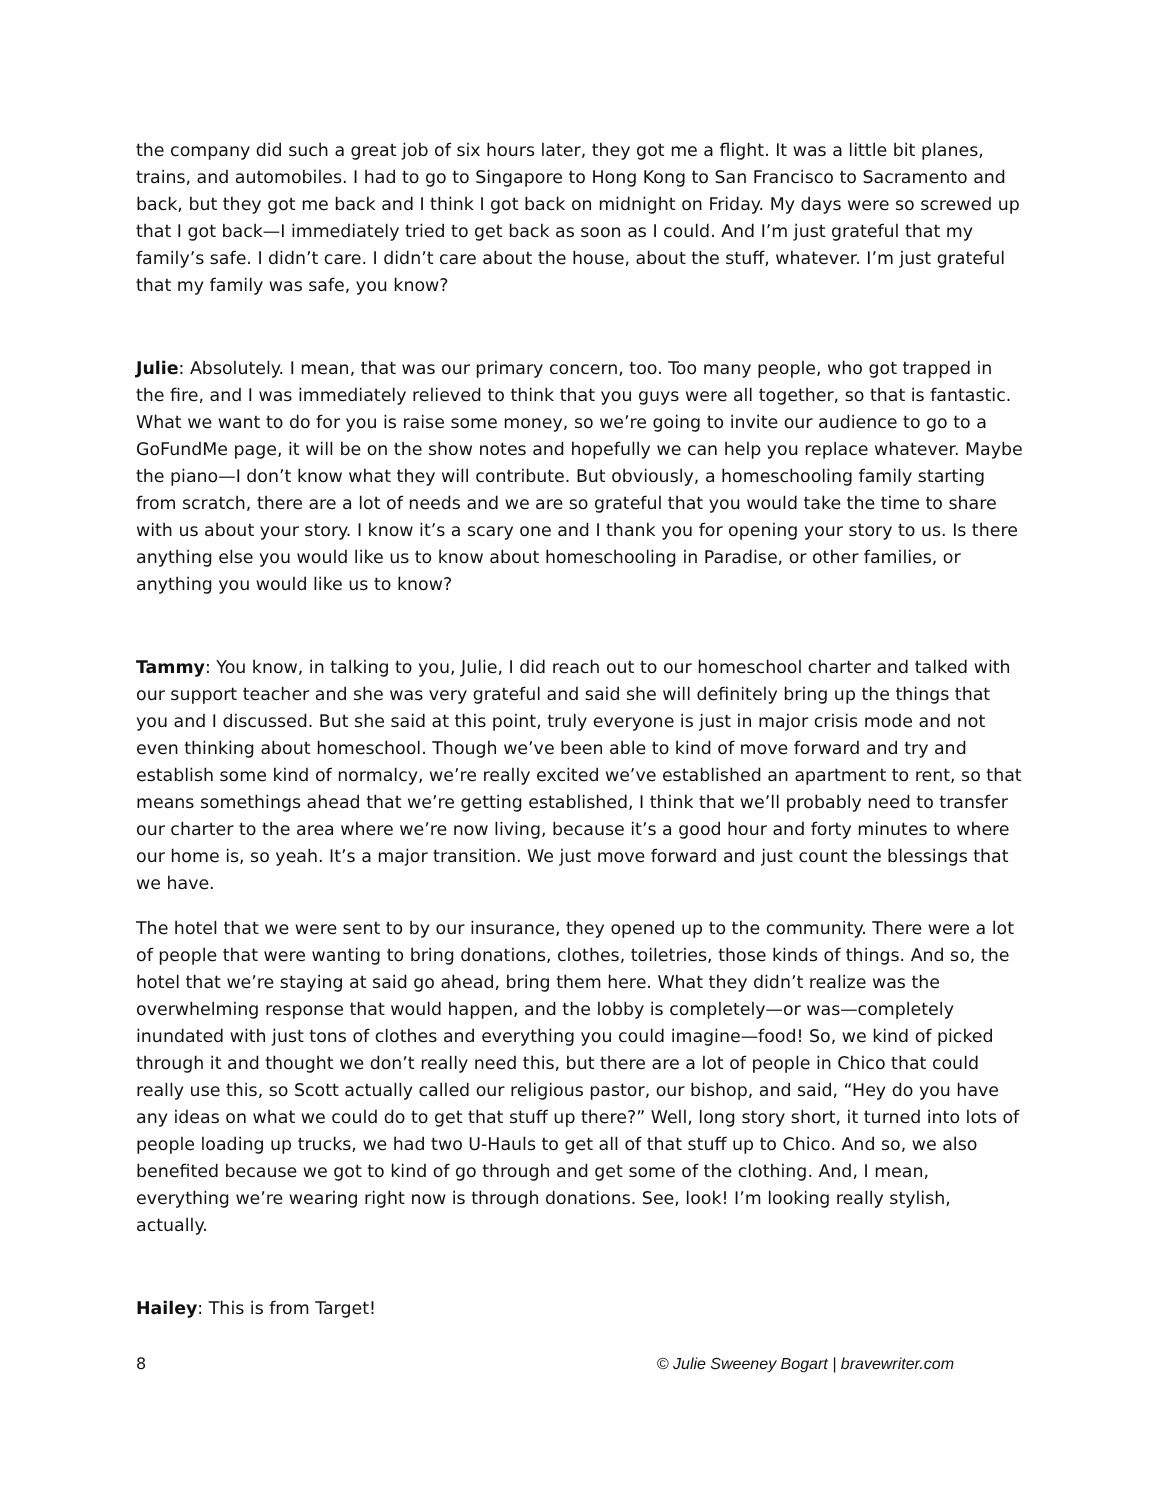the company did such a great job of six hours later, they got me a flight. It was a little bit planes, trains, and automobiles. I had to go to Singapore to Hong Kong to San Francisco to Sacramento and back, but they got me back and I think I got back on midnight on Friday. My days were so screwed up that I got back—I immediately tried to get back as soon as I could. And I’m just grateful that my family’s safe. I didn’t care. I didn’t care about the house, about the stuff, whatever. I’m just grateful that my family was safe, you know?
Julie: Absolutely. I mean, that was our primary concern, too. Too many people, who got trapped in the fire, and I was immediately relieved to think that you guys were all together, so that is fantastic. What we want to do for you is raise some money, so we’re going to invite our audience to go to a GoFundMe page, it will be on the show notes and hopefully we can help you replace whatever. Maybe the piano—I don’t know what they will contribute. But obviously, a homeschooling family starting from scratch, there are a lot of needs and we are so grateful that you would take the time to share with us about your story. I know it’s a scary one and I thank you for opening your story to us. Is there anything else you would like us to know about homeschooling in Paradise, or other families, or anything you would like us to know?
Tammy: You know, in talking to you, Julie, I did reach out to our homeschool charter and talked with our support teacher and she was very grateful and said she will definitely bring up the things that you and I discussed. But she said at this point, truly everyone is just in major crisis mode and not even thinking about homeschool. Though we’ve been able to kind of move forward and try and establish some kind of normalcy, we’re really excited we’ve established an apartment to rent, so that means somethings ahead that we’re getting established, I think that we’ll probably need to transfer our charter to the area where we’re now living, because it’s a good hour and forty minutes to where our home is, so yeah. It’s a major transition. We just move forward and just count the blessings that we have.
The hotel that we were sent to by our insurance, they opened up to the community. There were a lot of people that were wanting to bring donations, clothes, toiletries, those kinds of things. And so, the hotel that we’re staying at said go ahead, bring them here. What they didn’t realize was the overwhelming response that would happen, and the lobby is completely—or was—completely inundated with just tons of clothes and everything you could imagine—food! So, we kind of picked through it and thought we don’t really need this, but there are a lot of people in Chico that could really use this, so Scott actually called our religious pastor, our bishop, and said, “Hey do you have any ideas on what we could do to get that stuff up there?” Well, long story short, it turned into lots of people loading up trucks, we had two U-Hauls to get all of that stuff up to Chico. And so, we also benefited because we got to kind of go through and get some of the clothing. And, I mean, everything we’re wearing right now is through donations. See, look! I’m looking really stylish, actually.
Hailey: This is from Target!
8 © Julie Sweeney Bogart | bravewriter.com